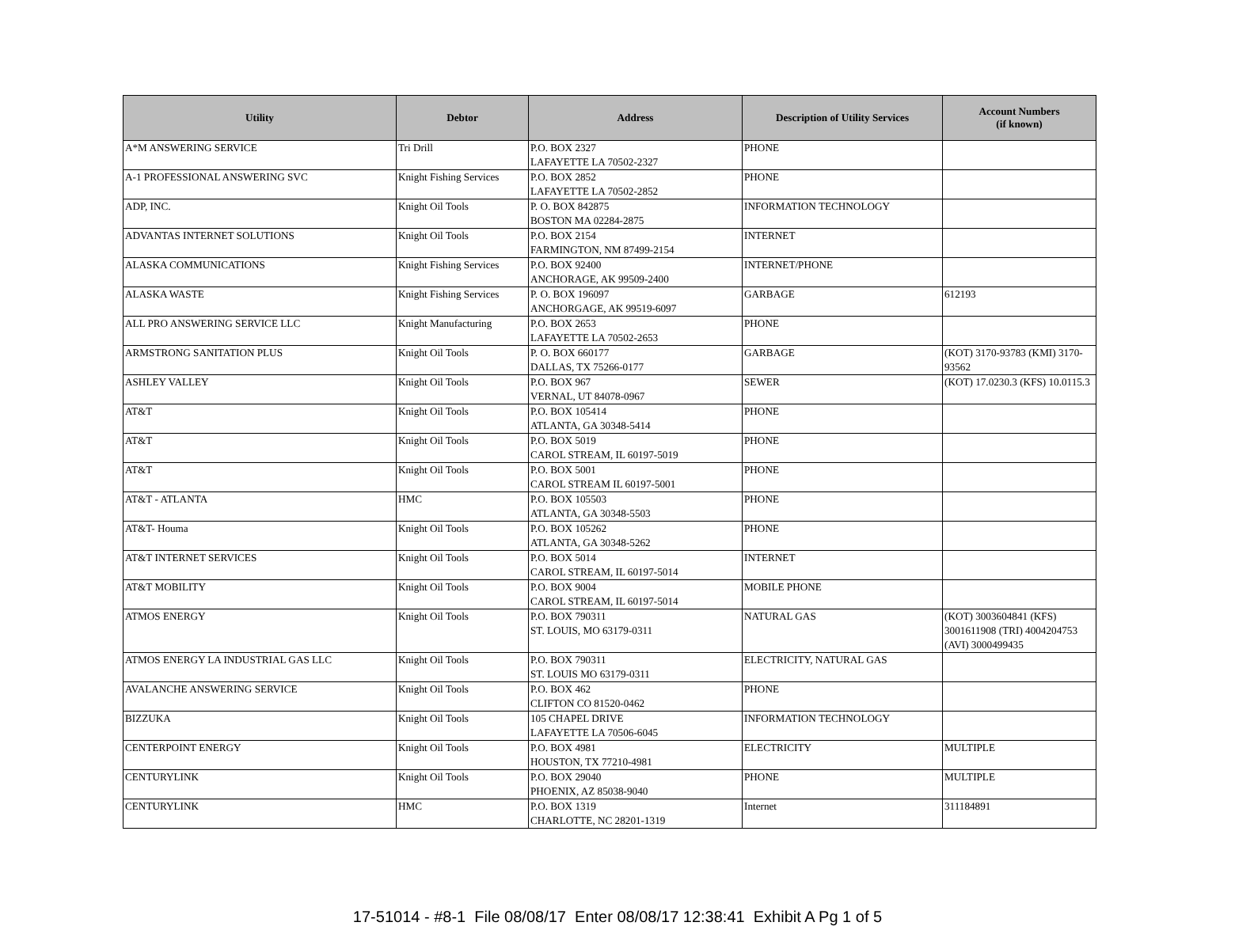| Utility | Debtor | Address | Description of Utility Services | Account Numbers (if known) |
| --- | --- | --- | --- | --- |
| A*M ANSWERING SERVICE | Tri Drill | P.O. BOX 2327 LAFAYETTE LA 70502-2327 | PHONE | |
| A-1 PROFESSIONAL ANSWERING SVC | Knight Fishing Services | P.O. BOX 2852 LAFAYETTE LA 70502-2852 | PHONE | |
| ADP, INC. | Knight Oil Tools | P. O. BOX 842875 BOSTON MA 02284-2875 | INFORMATION TECHNOLOGY | |
| ADVANTAS INTERNET SOLUTIONS | Knight Oil Tools | P.O. BOX 2154 FARMINGTON, NM 87499-2154 | INTERNET | |
| ALASKA COMMUNICATIONS | Knight Fishing Services | P.O. BOX 92400 ANCHORAGE, AK 99509-2400 | INTERNET/PHONE | |
| ALASKA WASTE | Knight Fishing Services | P. O. BOX 196097 ANCHORGAGE, AK 99519-6097 | GARBAGE | 612193 |
| ALL PRO ANSWERING SERVICE LLC | Knight Manufacturing | P.O. BOX 2653 LAFAYETTE LA 70502-2653 | PHONE | |
| ARMSTRONG SANITATION PLUS | Knight Oil Tools | P. O. BOX 660177 DALLAS, TX 75266-0177 | GARBAGE | (KOT) 3170-93783 (KMI) 3170-93562 |
| ASHLEY VALLEY | Knight Oil Tools | P.O. BOX 967 VERNAL, UT 84078-0967 | SEWER | (KOT) 17.0230.3 (KFS) 10.0115.3 |
| AT&T | Knight Oil Tools | P.O. BOX 105414 ATLANTA, GA 30348-5414 | PHONE | |
| AT&T | Knight Oil Tools | P.O. BOX 5019 CAROL STREAM, IL 60197-5019 | PHONE | |
| AT&T | Knight Oil Tools | P.O. BOX 5001 CAROL STREAM IL 60197-5001 | PHONE | |
| AT&T - ATLANTA | HMC | P.O. BOX 105503 ATLANTA, GA 30348-5503 | PHONE | |
| AT&T- Houma | Knight Oil Tools | P.O. BOX 105262 ATLANTA, GA 30348-5262 | PHONE | |
| AT&T INTERNET SERVICES | Knight Oil Tools | P.O. BOX 5014 CAROL STREAM, IL 60197-5014 | INTERNET | |
| AT&T MOBILITY | Knight Oil Tools | P.O. BOX 9004 CAROL STREAM, IL 60197-5014 | MOBILE PHONE | |
| ATMOS ENERGY | Knight Oil Tools | P.O. BOX 790311 ST. LOUIS, MO 63179-0311 | NATURAL GAS | (KOT) 3003604841 (KFS) 3001611908 (TRI) 4004204753 (AVI) 3000499435 |
| ATMOS ENERGY LA INDUSTRIAL GAS LLC | Knight Oil Tools | P.O. BOX 790311 ST. LOUIS MO 63179-0311 | ELECTRICITY, NATURAL GAS | |
| AVALANCHE ANSWERING SERVICE | Knight Oil Tools | P.O. BOX 462 CLIFTON CO 81520-0462 | PHONE | |
| BIZZUKA | Knight Oil Tools | 105 CHAPEL DRIVE LAFAYETTE LA 70506-6045 | INFORMATION TECHNOLOGY | |
| CENTERPOINT ENERGY | Knight Oil Tools | P.O. BOX 4981 HOUSTON, TX 77210-4981 | ELECTRICITY | MULTIPLE |
| CENTURYLINK | Knight Oil Tools | P.O. BOX 29040 PHOENIX, AZ 85038-9040 | PHONE | MULTIPLE |
| CENTURYLINK | HMC | P.O. BOX 1319 CHARLOTTE, NC 28201-1319 | Internet | 311184891 |
17-51014 - #8-1 File 08/08/17 Enter 08/08/17 12:38:41 Exhibit A Pg 1 of 5